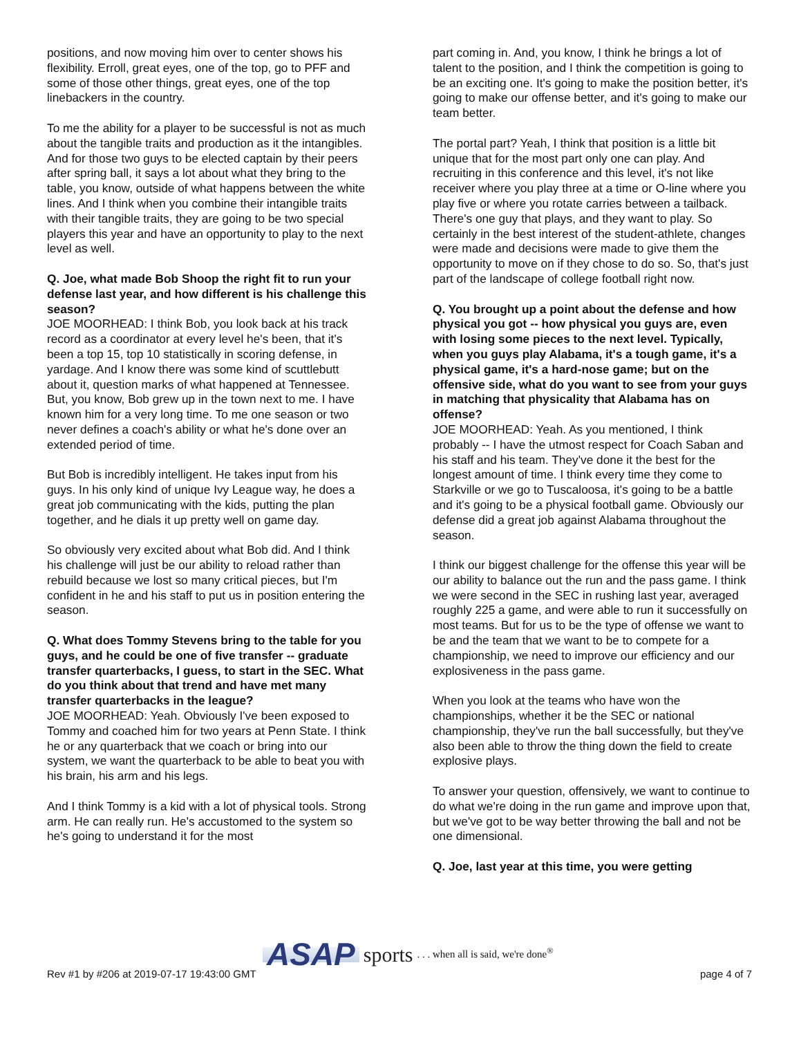positions, and now moving him over to center shows his flexibility. Erroll, great eyes, one of the top, go to PFF and some of those other things, great eyes, one of the top linebackers in the country.
To me the ability for a player to be successful is not as much about the tangible traits and production as it the intangibles. And for those two guys to be elected captain by their peers after spring ball, it says a lot about what they bring to the table, you know, outside of what happens between the white lines. And I think when you combine their intangible traits with their tangible traits, they are going to be two special players this year and have an opportunity to play to the next level as well.
Q. Joe, what made Bob Shoop the right fit to run your defense last year, and how different is his challenge this season?
JOE MOORHEAD: I think Bob, you look back at his track record as a coordinator at every level he's been, that it's been a top 15, top 10 statistically in scoring defense, in yardage. And I know there was some kind of scuttlebutt about it, question marks of what happened at Tennessee. But, you know, Bob grew up in the town next to me. I have known him for a very long time. To me one season or two never defines a coach's ability or what he's done over an extended period of time.
But Bob is incredibly intelligent. He takes input from his guys. In his only kind of unique Ivy League way, he does a great job communicating with the kids, putting the plan together, and he dials it up pretty well on game day.
So obviously very excited about what Bob did. And I think his challenge will just be our ability to reload rather than rebuild because we lost so many critical pieces, but I'm confident in he and his staff to put us in position entering the season.
Q. What does Tommy Stevens bring to the table for you guys, and he could be one of five transfer -- graduate transfer quarterbacks, I guess, to start in the SEC. What do you think about that trend and have met many transfer quarterbacks in the league?
JOE MOORHEAD: Yeah. Obviously I've been exposed to Tommy and coached him for two years at Penn State. I think he or any quarterback that we coach or bring into our system, we want the quarterback to be able to beat you with his brain, his arm and his legs.
And I think Tommy is a kid with a lot of physical tools. Strong arm. He can really run. He's accustomed to the system so he's going to understand it for the most
part coming in. And, you know, I think he brings a lot of talent to the position, and I think the competition is going to be an exciting one. It's going to make the position better, it's going to make our offense better, and it's going to make our team better.
The portal part? Yeah, I think that position is a little bit unique that for the most part only one can play. And recruiting in this conference and this level, it's not like receiver where you play three at a time or O-line where you play five or where you rotate carries between a tailback. There's one guy that plays, and they want to play. So certainly in the best interest of the student-athlete, changes were made and decisions were made to give them the opportunity to move on if they chose to do so. So, that's just part of the landscape of college football right now.
Q. You brought up a point about the defense and how physical you got -- how physical you guys are, even with losing some pieces to the next level. Typically, when you guys play Alabama, it's a tough game, it's a physical game, it's a hard-nose game; but on the offensive side, what do you want to see from your guys in matching that physicality that Alabama has on offense?
JOE MOORHEAD: Yeah. As you mentioned, I think probably -- I have the utmost respect for Coach Saban and his staff and his team. They've done it the best for the longest amount of time. I think every time they come to Starkville or we go to Tuscaloosa, it's going to be a battle and it's going to be a physical football game. Obviously our defense did a great job against Alabama throughout the season.
I think our biggest challenge for the offense this year will be our ability to balance out the run and the pass game. I think we were second in the SEC in rushing last year, averaged roughly 225 a game, and were able to run it successfully on most teams. But for us to be the type of offense we want to be and the team that we want to be to compete for a championship, we need to improve our efficiency and our explosiveness in the pass game.
When you look at the teams who have won the championships, whether it be the SEC or national championship, they've run the ball successfully, but they've also been able to throw the thing down the field to create explosive plays.
To answer your question, offensively, we want to continue to do what we're doing in the run game and improve upon that, but we've got to be way better throwing the ball and not be one dimensional.
Q. Joe, last year at this time, you were getting
ASAP sports. . . when all is said, we're done<sup>®</sup>
Rev #1 by #206 at 2019-07-17 19:43:00 GMT page 4 of 7